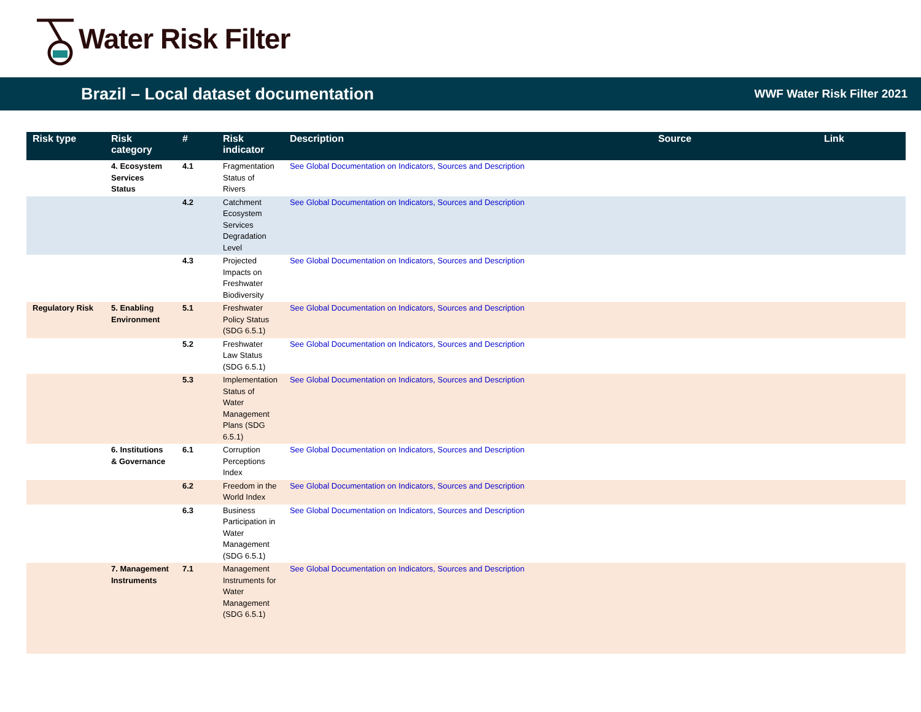Water Risk Filter
Brazil – Local dataset documentation
WWF Water Risk Filter 2021
| Risk type | Risk category | # | Risk indicator | Description | Source | Link |
| --- | --- | --- | --- | --- | --- | --- |
| | 4. Ecosystem Services Status | 4.1 | Fragmentation Status of Rivers | See Global Documentation on Indicators, Sources and Description | | |
| | | 4.2 | Catchment Ecosystem Services Degradation Level | See Global Documentation on Indicators, Sources and Description | | |
| | | 4.3 | Projected Impacts on Freshwater Biodiversity | See Global Documentation on Indicators, Sources and Description | | |
| Regulatory Risk | 5. Enabling Environment | 5.1 | Freshwater Policy Status (SDG 6.5.1) | See Global Documentation on Indicators, Sources and Description | | |
| | | 5.2 | Freshwater Law Status (SDG 6.5.1) | See Global Documentation on Indicators, Sources and Description | | |
| | | 5.3 | Implementation Status of Water Management Plans (SDG 6.5.1) | See Global Documentation on Indicators, Sources and Description | | |
| | 6. Institutions & Governance | 6.1 | Corruption Perceptions Index | See Global Documentation on Indicators, Sources and Description | | |
| | | 6.2 | Freedom in the World Index | See Global Documentation on Indicators, Sources and Description | | |
| | | 6.3 | Business Participation in Water Management (SDG 6.5.1) | See Global Documentation on Indicators, Sources and Description | | |
| | 7. Management Instruments | 7.1 | Management Instruments for Water Management (SDG 6.5.1) | See Global Documentation on Indicators, Sources and Description | | |